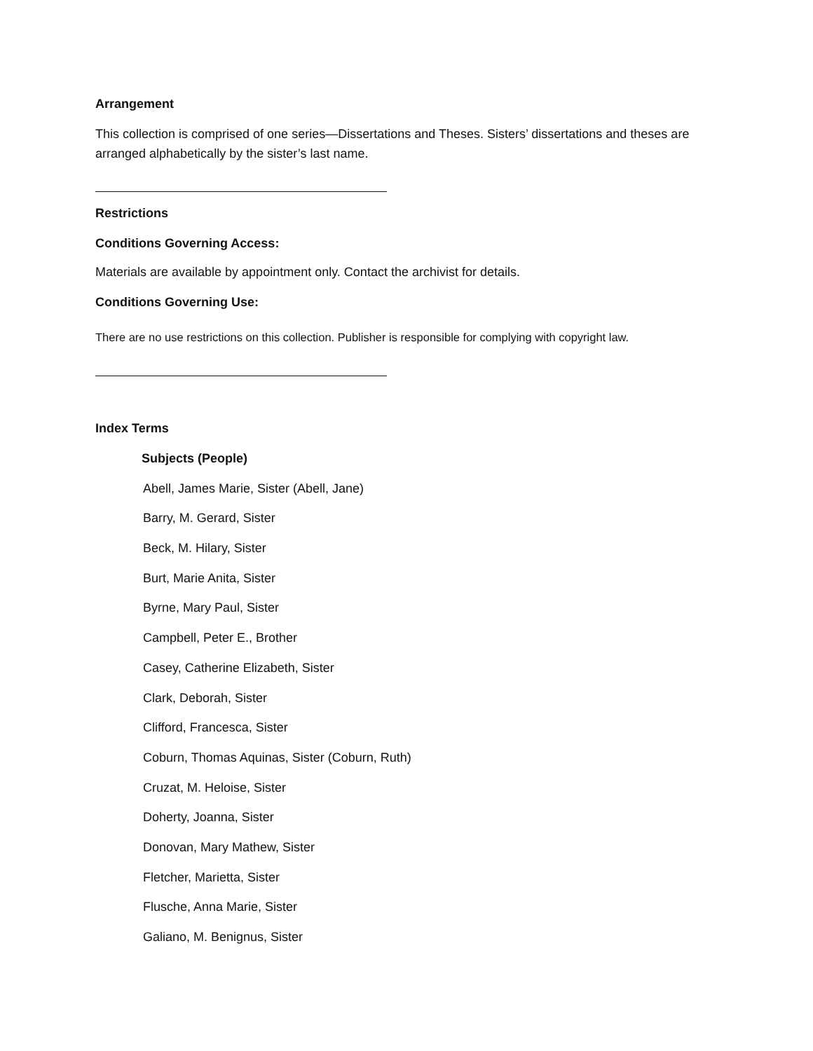Arrangement
This collection is comprised of one series—Dissertations and Theses. Sisters’ dissertations and theses are arranged alphabetically by the sister’s last name.
Restrictions
Conditions Governing Access:
Materials are available by appointment only. Contact the archivist for details.
Conditions Governing Use:
There are no use restrictions on this collection. Publisher is responsible for complying with copyright law.
Index Terms
Subjects (People)
Abell, James Marie, Sister (Abell, Jane)
Barry, M. Gerard, Sister
Beck, M. Hilary, Sister
Burt, Marie Anita, Sister
Byrne, Mary Paul, Sister
Campbell, Peter E., Brother
Casey, Catherine Elizabeth, Sister
Clark, Deborah, Sister
Clifford, Francesca, Sister
Coburn, Thomas Aquinas, Sister (Coburn, Ruth)
Cruzat, M. Heloise, Sister
Doherty, Joanna, Sister
Donovan, Mary Mathew, Sister
Fletcher, Marietta, Sister
Flusche, Anna Marie, Sister
Galiano, M. Benignus, Sister